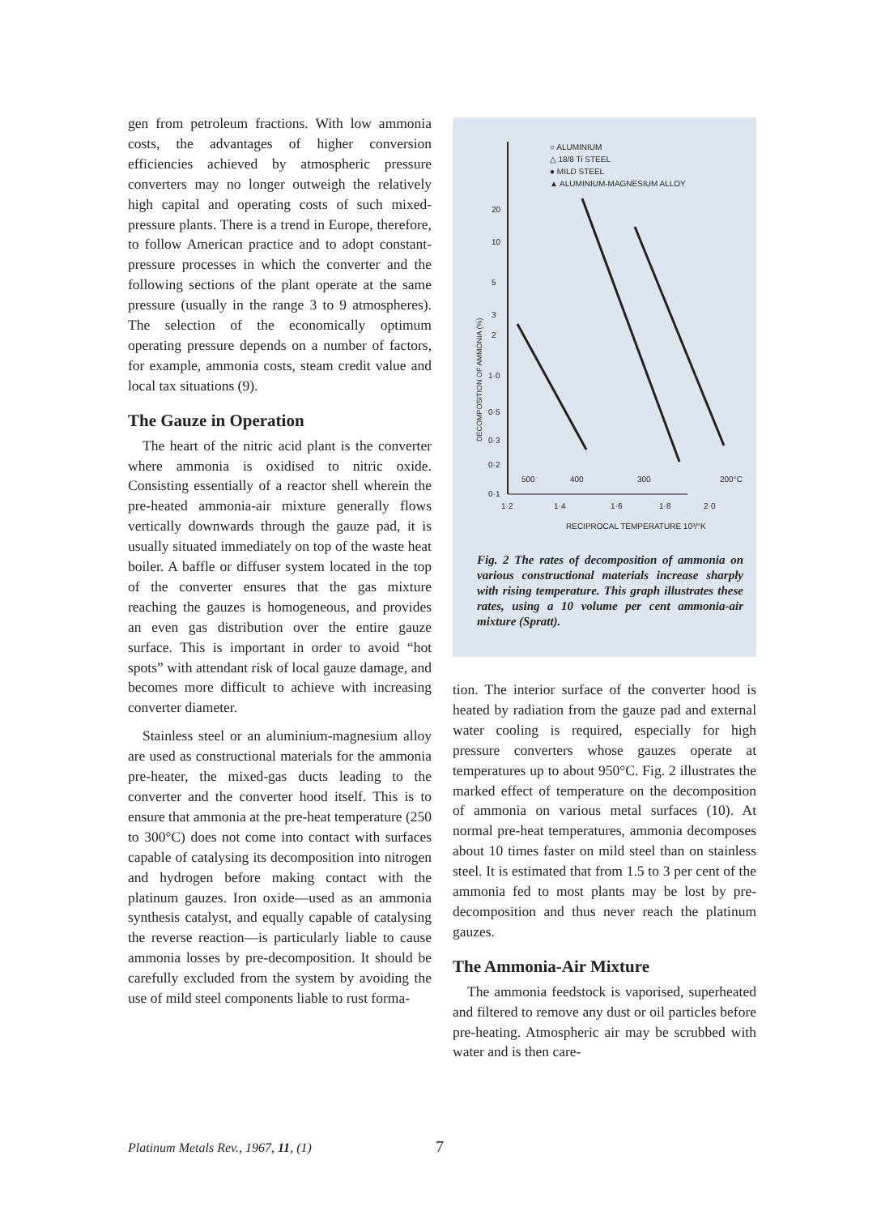gen from petroleum fractions. With low ammonia costs, the advantages of higher conversion efficiencies achieved by atmospheric pressure converters may no longer outweigh the relatively high capital and operating costs of such mixed-pressure plants. There is a trend in Europe, therefore, to follow American practice and to adopt constant-pressure processes in which the converter and the following sections of the plant operate at the same pressure (usually in the range 3 to 9 atmospheres). The selection of the economically optimum operating pressure depends on a number of factors, for example, ammonia costs, steam credit value and local tax situations (9).
The Gauze in Operation
The heart of the nitric acid plant is the converter where ammonia is oxidised to nitric oxide. Consisting essentially of a reactor shell wherein the pre-heated ammonia-air mixture generally flows vertically downwards through the gauze pad, it is usually situated immediately on top of the waste heat boiler. A baffle or diffuser system located in the top of the converter ensures that the gas mixture reaching the gauzes is homogeneous, and provides an even gas distribution over the entire gauze surface. This is important in order to avoid “hot spots” with attendant risk of local gauze damage, and becomes more difficult to achieve with increasing converter diameter.
Stainless steel or an aluminium-magnesium alloy are used as constructional materials for the ammonia pre-heater, the mixed-gas ducts leading to the converter and the converter hood itself. This is to ensure that ammonia at the pre-heat temperature (250 to 300°C) does not come into contact with surfaces capable of catalysing its decomposition into nitrogen and hydrogen before making contact with the platinum gauzes. Iron oxide—used as an ammonia synthesis catalyst, and equally capable of catalysing the reverse reaction—is particularly liable to cause ammonia losses by pre-decomposition. It should be carefully excluded from the system by avoiding the use of mild steel components liable to rust forma-
○ ALUMINIUM
△ 18/8 Ti STEEL
● MILD STEEL
▲ ALUMINIUM-MAGNESIUM ALLOY
20
10
5
3
2
1·0
0·5
0·3
0·2
0·1
DECOMPOSITION OF AMMONIA (%)
500
400
300
200°C
1·2
1·4
1·6
1·8
2·0
RECIPROCAL TEMPERATURE 10³/°K
Fig. 2 The rates of decomposition of ammonia on various constructional materials increase sharply with rising temperature. This graph illustrates these rates, using a 10 volume per cent ammonia-air mixture (Spratt).
tion. The interior surface of the converter hood is heated by radiation from the gauze pad and external water cooling is required, especially for high pressure converters whose gauzes operate at temperatures up to about 950°C. Fig. 2 illustrates the marked effect of temperature on the decomposition of ammonia on various metal surfaces (10). At normal pre-heat temperatures, ammonia decomposes about 10 times faster on mild steel than on stainless steel. It is estimated that from 1.5 to 3 per cent of the ammonia fed to most plants may be lost by pre-decomposition and thus never reach the platinum gauzes.
The Ammonia-Air Mixture
The ammonia feedstock is vaporised, superheated and filtered to remove any dust or oil particles before pre-heating. Atmospheric air may be scrubbed with water and is then care-
Platinum Metals Rev., 1967, 11, (1)
7